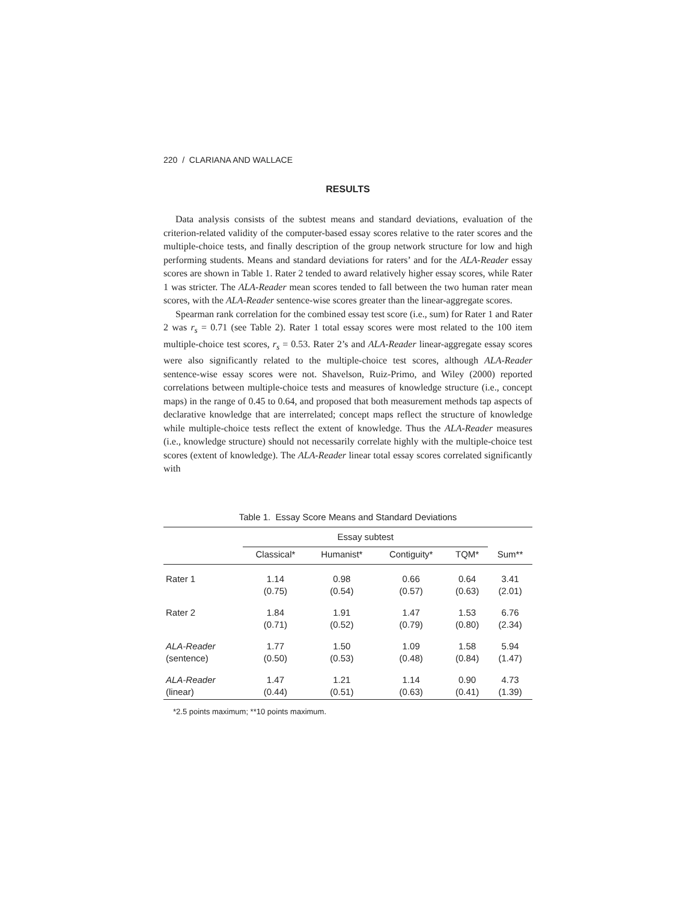220 / CLARIANA AND WALLACE
RESULTS
Data analysis consists of the subtest means and standard deviations, evaluation of the criterion-related validity of the computer-based essay scores relative to the rater scores and the multiple-choice tests, and finally description of the group network structure for low and high performing students. Means and standard deviations for raters’ and for the ALA-Reader essay scores are shown in Table 1. Rater 2 tended to award relatively higher essay scores, while Rater 1 was stricter. The ALA-Reader mean scores tended to fall between the two human rater mean scores, with the ALA-Reader sentence-wise scores greater than the linear-aggregate scores.
Spearman rank correlation for the combined essay test score (i.e., sum) for Rater 1 and Rater 2 was r<sub>s</sub> = 0.71 (see Table 2). Rater 1 total essay scores were most related to the 100 item multiple-choice test scores, r<sub>s</sub> = 0.53. Rater 2’s and ALA-Reader linear-aggregate essay scores were also significantly related to the multiple-choice test scores, although ALA-Reader sentence-wise essay scores were not. Shavelson, Ruiz-Primo, and Wiley (2000) reported correlations between multiple-choice tests and measures of knowledge structure (i.e., concept maps) in the range of 0.45 to 0.64, and proposed that both measurement methods tap aspects of declarative knowledge that are interrelated; concept maps reflect the structure of knowledge while multiple-choice tests reflect the extent of knowledge. Thus the ALA-Reader measures (i.e., knowledge structure) should not necessarily correlate highly with the multiple-choice test scores (extent of knowledge). The ALA-Reader linear total essay scores correlated significantly with
Table 1. Essay Score Means and Standard Deviations
| | Essay subtest | | | | |
| --- | --- | --- | --- | --- | --- |
| | Classical* | Humanist* | Contiguity* | TQM* | Sum** |
| Rater 1 | 1.14 (0.75) | 0.98 (0.54) | 0.66 (0.57) | 0.64 (0.63) | 3.41 (2.01) |
| Rater 2 | 1.84 (0.71) | 1.91 (0.52) | 1.47 (0.79) | 1.53 (0.80) | 6.76 (2.34) |
| ALA-Reader (sentence) | 1.77 (0.50) | 1.50 (0.53) | 1.09 (0.48) | 1.58 (0.84) | 5.94 (1.47) |
| ALA-Reader (linear) | 1.47 (0.44) | 1.21 (0.51) | 1.14 (0.63) | 0.90 (0.41) | 4.73 (1.39) |
*2.5 points maximum; **10 points maximum.